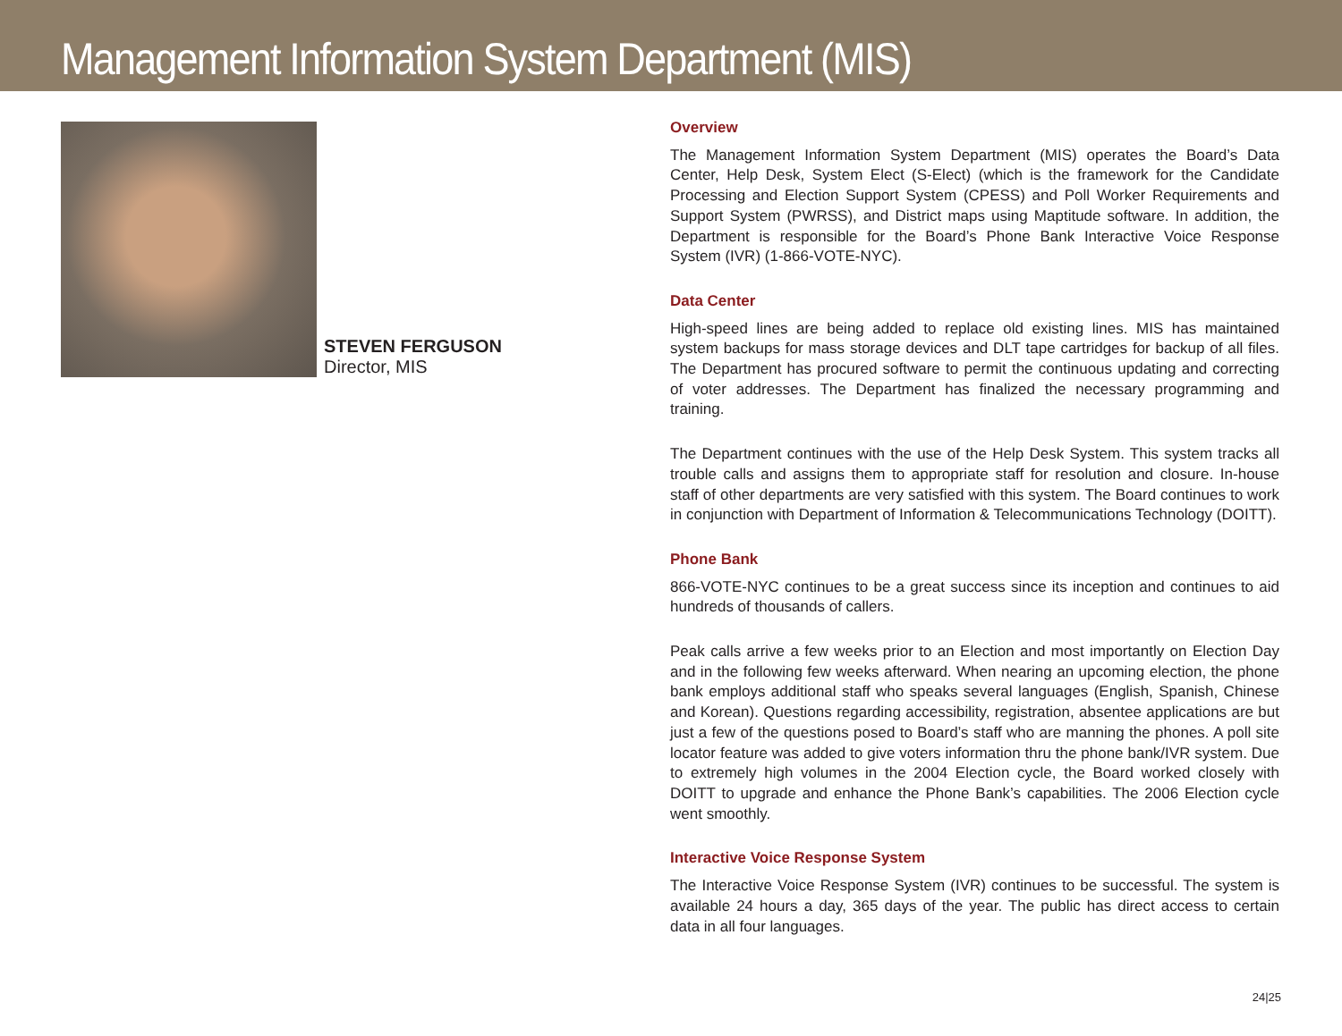Management Information System Department (MIS)
STEVEN FERGUSON
Director, MIS
Overview
The Management Information System Department (MIS) operates the Board’s Data Center, Help Desk, System Elect (S-Elect) (which is the framework for the Candidate Processing and Election Support System (CPESS) and Poll Worker Requirements and Support System (PWRSS), and District maps using Maptitude software. In addition, the Department is responsible for the Board’s Phone Bank Interactive Voice Response System (IVR) (1-866-VOTE-NYC).
Data Center
High-speed lines are being added to replace old existing lines. MIS has maintained system backups for mass storage devices and DLT tape cartridges for backup of all files. The Department has procured software to permit the continuous updating and correcting of voter addresses. The Department has finalized the necessary programming and training.
The Department continues with the use of the Help Desk System. This system tracks all trouble calls and assigns them to appropriate staff for resolution and closure. In-house staff of other departments are very satisfied with this system. The Board continues to work in conjunction with Department of Information & Telecommunications Technology (DOITT).
Phone Bank
866-VOTE-NYC continues to be a great success since its inception and continues to aid hundreds of thousands of callers.
Peak calls arrive a few weeks prior to an Election and most importantly on Election Day and in the following few weeks afterward. When nearing an upcoming election, the phone bank employs additional staff who speaks several languages (English, Spanish, Chinese and Korean). Questions regarding accessibility, registration, absentee applications are but just a few of the questions posed to Board’s staff who are manning the phones. A poll site locator feature was added to give voters information thru the phone bank/IVR system. Due to extremely high volumes in the 2004 Election cycle, the Board worked closely with DOITT to upgrade and enhance the Phone Bank’s capabilities. The 2006 Election cycle went smoothly.
Interactive Voice Response System
The Interactive Voice Response System (IVR) continues to be successful. The system is available 24 hours a day, 365 days of the year. The public has direct access to certain data in all four languages.
24|25